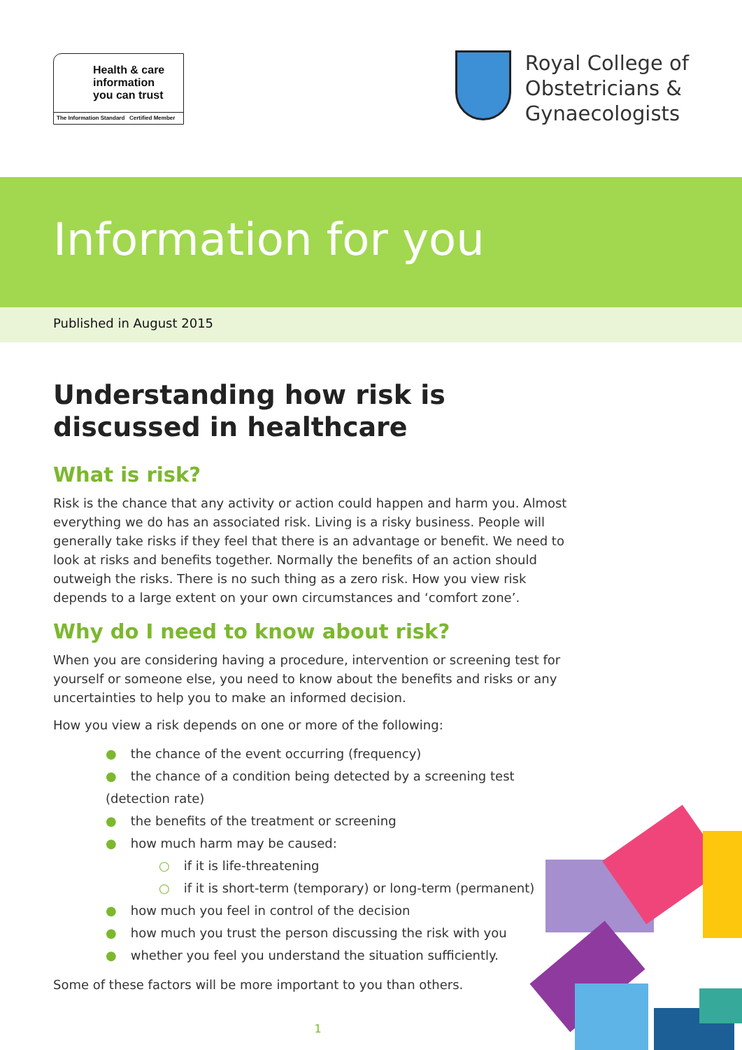Health & care
information
you can trust
The Information Standard Certified Member
Royal College of
Obstetricians &
Gynaecologists
Information for you
Published in August 2015
Understanding how risk is discussed in healthcare
What is risk?
Risk is the chance that any activity or action could happen and harm you. Almost everything we do has an associated risk. Living is a risky business. People will generally take risks if they feel that there is an advantage or benefit. We need to look at risks and benefits together. Normally the benefits of an action should outweigh the risks. There is no such thing as a zero risk. How you view risk depends to a large extent on your own circumstances and ‘comfort zone’.
Why do I need to know about risk?
When you are considering having a procedure, intervention or screening test for yourself or someone else, you need to know about the benefits and risks or any uncertainties to help you to make an informed decision.
How you view a risk depends on one or more of the following:
● the chance of the event occurring (frequency)
● the chance of a condition being detected by a screening test (detection rate)
● the benefits of the treatment or screening
● how much harm may be caused:
○ if it is life-threatening
○ if it is short-term (temporary) or long-term (permanent)
● how much you feel in control of the decision
● how much you trust the person discussing the risk with you
● whether you feel you understand the situation sufficiently.
Some of these factors will be more important to you than others.
1